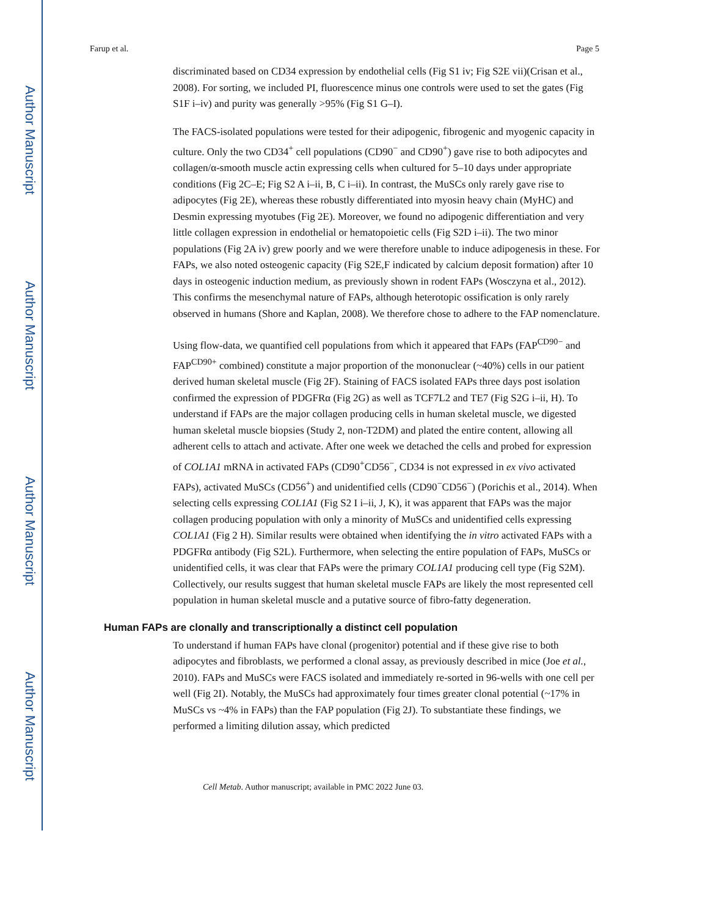Author Manuscript
Author Manuscript
Author Manuscript
Author Manuscript
Farup et al. Page 5
discriminated based on CD34 expression by endothelial cells (Fig S1 iv; Fig S2E vii)(Crisan et al., 2008). For sorting, we included PI, fluorescence minus one controls were used to set the gates (Fig S1F i–iv) and purity was generally >95% (Fig S1 G–I).
The FACS-isolated populations were tested for their adipogenic, fibrogenic and myogenic capacity in culture. Only the two CD34<sup>+</sup> cell populations (CD90<sup>−</sup> and CD90<sup>+</sup>) gave rise to both adipocytes and collagen/α-smooth muscle actin expressing cells when cultured for 5–10 days under appropriate conditions (Fig 2C–E; Fig S2 A i–ii, B, C i–ii). In contrast, the MuSCs only rarely gave rise to adipocytes (Fig 2E), whereas these robustly differentiated into myosin heavy chain (MyHC) and Desmin expressing myotubes (Fig 2E). Moreover, we found no adipogenic differentiation and very little collagen expression in endothelial or hematopoietic cells (Fig S2D i–ii). The two minor populations (Fig 2A iv) grew poorly and we were therefore unable to induce adipogenesis in these. For FAPs, we also noted osteogenic capacity (Fig S2E,F indicated by calcium deposit formation) after 10 days in osteogenic induction medium, as previously shown in rodent FAPs (Wosczyna et al., 2012). This confirms the mesenchymal nature of FAPs, although heterotopic ossification is only rarely observed in humans (Shore and Kaplan, 2008). We therefore chose to adhere to the FAP nomenclature.
Using flow-data, we quantified cell populations from which it appeared that FAPs (FAP<sup>CD90−</sup> and FAP<sup>CD90+</sup> combined) constitute a major proportion of the mononuclear (~40%) cells in our patient derived human skeletal muscle (Fig 2F). Staining of FACS isolated FAPs three days post isolation confirmed the expression of PDGFRα (Fig 2G) as well as TCF7L2 and TE7 (Fig S2G i–ii, H). To understand if FAPs are the major collagen producing cells in human skeletal muscle, we digested human skeletal muscle biopsies (Study 2, non-T2DM) and plated the entire content, allowing all adherent cells to attach and activate. After one week we detached the cells and probed for expression of COL1A1 mRNA in activated FAPs (CD90<sup>+</sup>CD56<sup>−</sup>, CD34 is not expressed in ex vivo activated FAPs), activated MuSCs (CD56<sup>+</sup>) and unidentified cells (CD90<sup>−</sup>CD56<sup>−</sup>) (Porichis et al., 2014). When selecting cells expressing COL1A1 (Fig S2 I i–ii, J, K), it was apparent that FAPs was the major collagen producing population with only a minority of MuSCs and unidentified cells expressing COL1A1 (Fig 2 H). Similar results were obtained when identifying the in vitro activated FAPs with a PDGFRα antibody (Fig S2L). Furthermore, when selecting the entire population of FAPs, MuSCs or unidentified cells, it was clear that FAPs were the primary COL1A1 producing cell type (Fig S2M). Collectively, our results suggest that human skeletal muscle FAPs are likely the most represented cell population in human skeletal muscle and a putative source of fibro-fatty degeneration.
Human FAPs are clonally and transcriptionally a distinct cell population
To understand if human FAPs have clonal (progenitor) potential and if these give rise to both adipocytes and fibroblasts, we performed a clonal assay, as previously described in mice (Joe et al., 2010). FAPs and MuSCs were FACS isolated and immediately re-sorted in 96-wells with one cell per well (Fig 2I). Notably, the MuSCs had approximately four times greater clonal potential (~17% in MuSCs vs ~4% in FAPs) than the FAP population (Fig 2J). To substantiate these findings, we performed a limiting dilution assay, which predicted
Cell Metab. Author manuscript; available in PMC 2022 June 03.